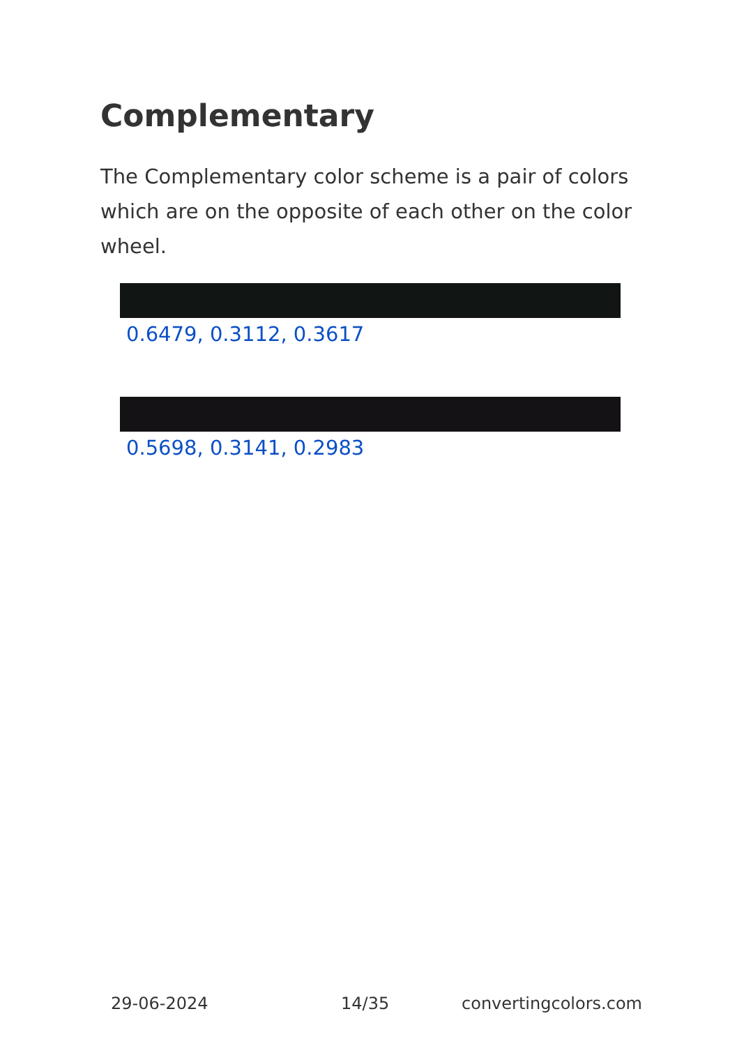Complementary
The Complementary color scheme is a pair of colors which are on the opposite of each other on the color wheel.
0.6479, 0.3112, 0.3617
0.5698, 0.3141, 0.2983
29-06-2024 14/35 convertingcolors.com